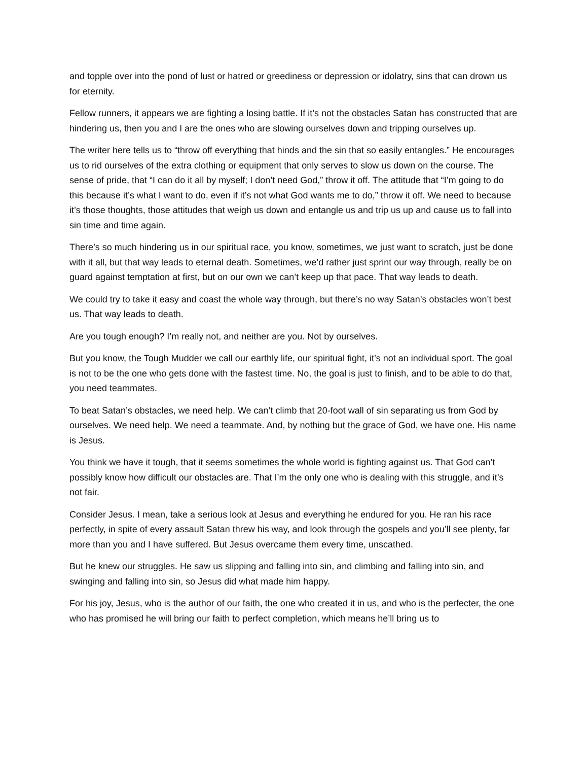and topple over into the pond of lust or hatred or greediness or depression or idolatry, sins that can drown us for eternity.
Fellow runners, it appears we are fighting a losing battle. If it’s not the obstacles Satan has constructed that are hindering us, then you and I are the ones who are slowing ourselves down and tripping ourselves up.
The writer here tells us to “throw off everything that hinds and the sin that so easily entangles.” He encourages us to rid ourselves of the extra clothing or equipment that only serves to slow us down on the course. The sense of pride, that “I can do it all by myself; I don’t need God,” throw it off. The attitude that “I’m going to do this because it’s what I want to do, even if it’s not what God wants me to do,” throw it off. We need to because it’s those thoughts, those attitudes that weigh us down and entangle us and trip us up and cause us to fall into sin time and time again.
There’s so much hindering us in our spiritual race, you know, sometimes, we just want to scratch, just be done with it all, but that way leads to eternal death. Sometimes, we’d rather just sprint our way through, really be on guard against temptation at first, but on our own we can’t keep up that pace. That way leads to death.
We could try to take it easy and coast the whole way through, but there’s no way Satan’s obstacles won’t best us. That way leads to death.
Are you tough enough? I’m really not, and neither are you. Not by ourselves.
But you know, the Tough Mudder we call our earthly life, our spiritual fight, it’s not an individual sport. The goal is not to be the one who gets done with the fastest time. No, the goal is just to finish, and to be able to do that, you need teammates.
To beat Satan’s obstacles, we need help. We can’t climb that 20-foot wall of sin separating us from God by ourselves. We need help. We need a teammate. And, by nothing but the grace of God, we have one. His name is Jesus.
You think we have it tough, that it seems sometimes the whole world is fighting against us. That God can’t possibly know how difficult our obstacles are. That I’m the only one who is dealing with this struggle, and it’s not fair.
Consider Jesus. I mean, take a serious look at Jesus and everything he endured for you. He ran his race perfectly, in spite of every assault Satan threw his way, and look through the gospels and you’ll see plenty, far more than you and I have suffered. But Jesus overcame them every time, unscathed.
But he knew our struggles. He saw us slipping and falling into sin, and climbing and falling into sin, and swinging and falling into sin, so Jesus did what made him happy.
For his joy, Jesus, who is the author of our faith, the one who created it in us, and who is the perfecter, the one who has promised he will bring our faith to perfect completion, which means he’ll bring us to